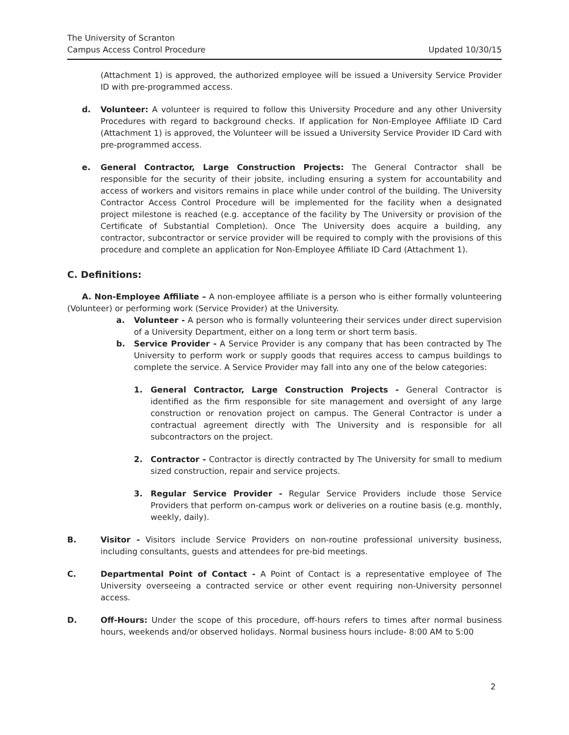The University of Scranton
Campus Access Control Procedure
Updated 10/30/15
(Attachment 1) is approved, the authorized employee will be issued a University Service Provider ID with pre-programmed access.
d. Volunteer: A volunteer is required to follow this University Procedure and any other University Procedures with regard to background checks. If application for Non-Employee Affiliate ID Card (Attachment 1) is approved, the Volunteer will be issued a University Service Provider ID Card with pre-programmed access.
e. General Contractor, Large Construction Projects: The General Contractor shall be responsible for the security of their jobsite, including ensuring a system for accountability and access of workers and visitors remains in place while under control of the building. The University Contractor Access Control Procedure will be implemented for the facility when a designated project milestone is reached (e.g. acceptance of the facility by The University or provision of the Certificate of Substantial Completion). Once The University does acquire a building, any contractor, subcontractor or service provider will be required to comply with the provisions of this procedure and complete an application for Non-Employee Affiliate ID Card (Attachment 1).
C. Definitions:
A. Non-Employee Affiliate – A non-employee affiliate is a person who is either formally volunteering (Volunteer) or performing work (Service Provider) at the University.
a. Volunteer - A person who is formally volunteering their services under direct supervision of a University Department, either on a long term or short term basis.
b. Service Provider - A Service Provider is any company that has been contracted by The University to perform work or supply goods that requires access to campus buildings to complete the service. A Service Provider may fall into any one of the below categories:
1. General Contractor, Large Construction Projects - General Contractor is identified as the firm responsible for site management and oversight of any large construction or renovation project on campus. The General Contractor is under a contractual agreement directly with The University and is responsible for all subcontractors on the project.
2. Contractor - Contractor is directly contracted by The University for small to medium sized construction, repair and service projects.
3. Regular Service Provider - Regular Service Providers include those Service Providers that perform on-campus work or deliveries on a routine basis (e.g. monthly, weekly, daily).
B. Visitor - Visitors include Service Providers on non-routine professional university business, including consultants, guests and attendees for pre-bid meetings.
C. Departmental Point of Contact - A Point of Contact is a representative employee of The University overseeing a contracted service or other event requiring non-University personnel access.
D. Off-Hours: Under the scope of this procedure, off-hours refers to times after normal business hours, weekends and/or observed holidays. Normal business hours include- 8:00 AM to 5:00
2